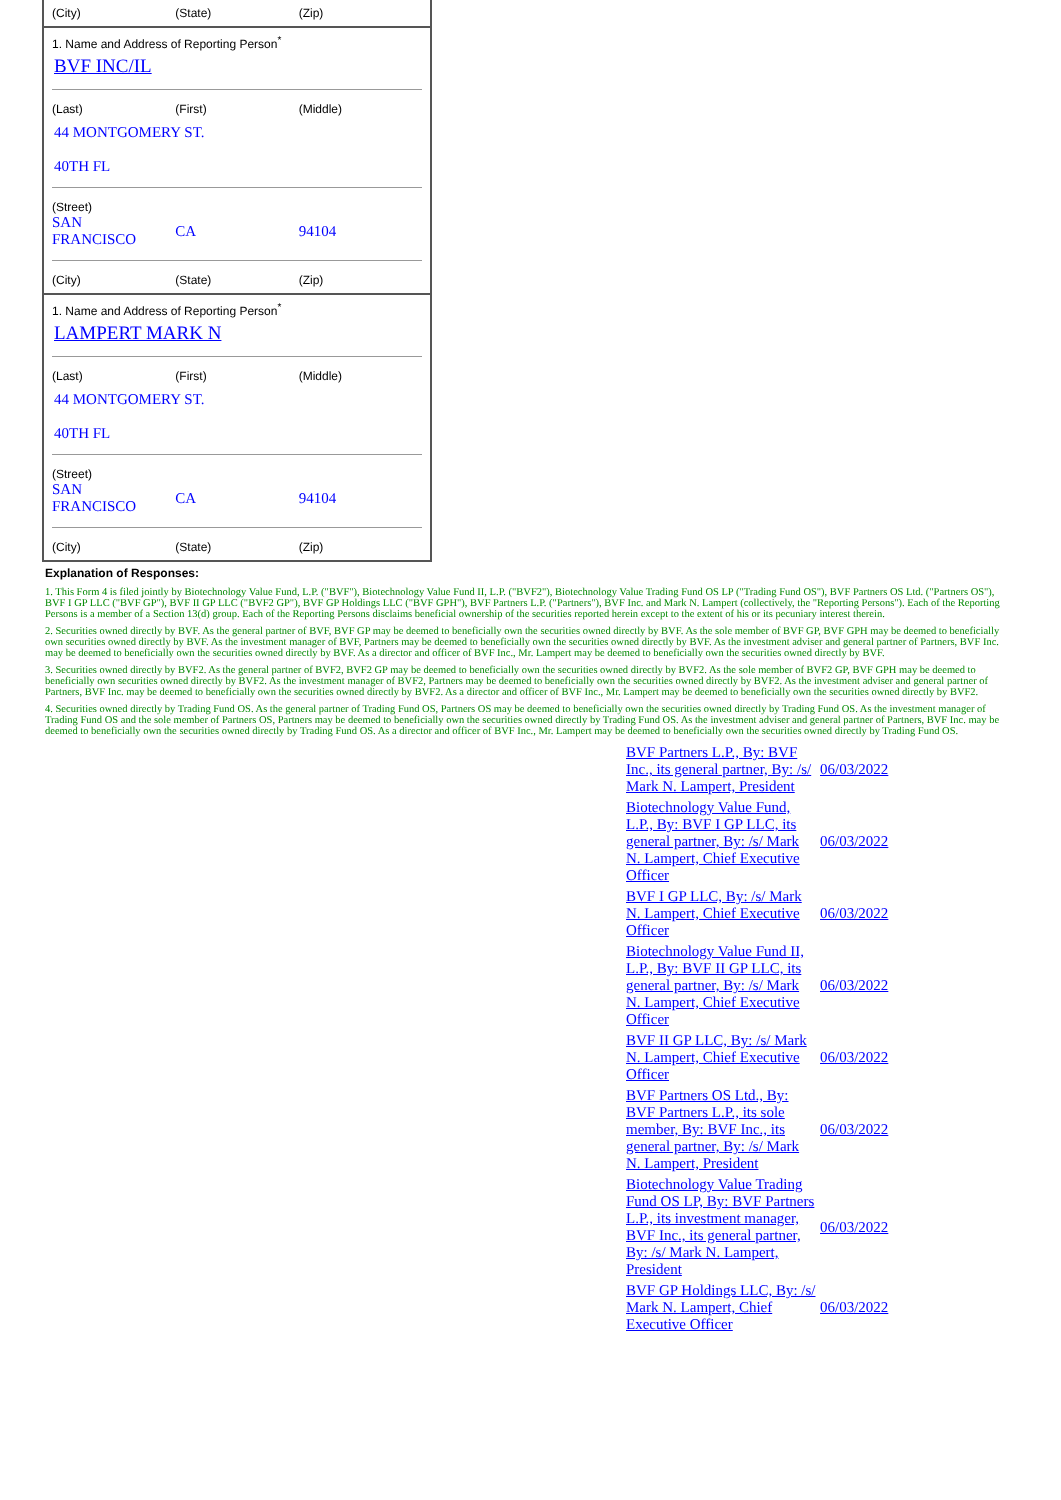(City) (State) (Zip)
1. Name and Address of Reporting Person<sup>*</sup>
BVF INC/IL
(Last) (First) (Middle)
44 MONTGOMERY ST.
40TH FL
(Street)
SAN
FRANCISCO
CA 94104
(City) (State) (Zip)
1. Name and Address of Reporting Person<sup>*</sup>
LAMPERT MARK N
(Last) (First) (Middle)
44 MONTGOMERY ST.
40TH FL
(Street)
SAN
FRANCISCO
CA 94104
(City) (State) (Zip)
Explanation of Responses:
1. This Form 4 is filed jointly by Biotechnology Value Fund, L.P. ("BVF"), Biotechnology Value Fund II, L.P. ("BVF2"), Biotechnology Value Trading Fund OS LP ("Trading Fund OS"), BVF Partners OS Ltd. ("Partners OS"), BVF I GP LLC ("BVF GP"), BVF II GP LLC ("BVF2 GP"), BVF GP Holdings LLC ("BVF GPH"), BVF Partners L.P. ("Partners"), BVF Inc. and Mark N. Lampert (collectively, the "Reporting Persons"). Each of the Reporting Persons is a member of a Section 13(d) group. Each of the Reporting Persons disclaims beneficial ownership of the securities reported herein except to the extent of his or its pecuniary interest therein.
2. Securities owned directly by BVF. As the general partner of BVF, BVF GP may be deemed to beneficially own the securities owned directly by BVF. As the sole member of BVF GP, BVF GPH may be deemed to beneficially own securities owned directly by BVF. As the investment manager of BVF, Partners may be deemed to beneficially own the securities owned directly by BVF. As the investment adviser and general partner of Partners, BVF Inc. may be deemed to beneficially own the securities owned directly by BVF. As a director and officer of BVF Inc., Mr. Lampert may be deemed to beneficially own the securities owned directly by BVF.
3. Securities owned directly by BVF2. As the general partner of BVF2, BVF2 GP may be deemed to beneficially own the securities owned directly by BVF2. As the sole member of BVF2 GP, BVF GPH may be deemed to beneficially own securities owned directly by BVF2. As the investment manager of BVF2, Partners may be deemed to beneficially own the securities owned directly by BVF2. As the investment adviser and general partner of Partners, BVF Inc. may be deemed to beneficially own the securities owned directly by BVF2. As a director and officer of BVF Inc., Mr. Lampert may be deemed to beneficially own the securities owned directly by BVF2.
4. Securities owned directly by Trading Fund OS. As the general partner of Trading Fund OS, Partners OS may be deemed to beneficially own the securities owned directly by Trading Fund OS. As the investment manager of Trading Fund OS and the sole member of Partners OS, Partners may be deemed to beneficially own the securities owned directly by Trading Fund OS. As the investment adviser and general partner of Partners, BVF Inc. may be deemed to beneficially own the securities owned directly by Trading Fund OS. As a director and officer of BVF Inc., Mr. Lampert may be deemed to beneficially own the securities owned directly by Trading Fund OS.
| BVF Partners L.P., By: BVF Inc., its general partner, By: /s/ Mark N. Lampert, President | 06/03/2022 |
| Biotechnology Value Fund, L.P., By: BVF I GP LLC, its general partner, By: /s/ Mark N. Lampert, Chief Executive Officer | 06/03/2022 |
| BVF I GP LLC, By: /s/ Mark N. Lampert, Chief Executive Officer | 06/03/2022 |
| Biotechnology Value Fund II, L.P., By: BVF II GP LLC, its general partner, By: /s/ Mark N. Lampert, Chief Executive Officer | 06/03/2022 |
| BVF II GP LLC, By: /s/ Mark N. Lampert, Chief Executive Officer | 06/03/2022 |
| BVF Partners OS Ltd., By: BVF Partners L.P., its sole member, By: BVF Inc., its general partner, By: /s/ Mark N. Lampert, President | 06/03/2022 |
| Biotechnology Value Trading Fund OS LP, By: BVF Partners L.P., its investment manager, BVF Inc., its general partner, By: /s/ Mark N. Lampert, President | 06/03/2022 |
| BVF GP Holdings LLC, By: /s/ Mark N. Lampert, Chief Executive Officer | 06/03/2022 |